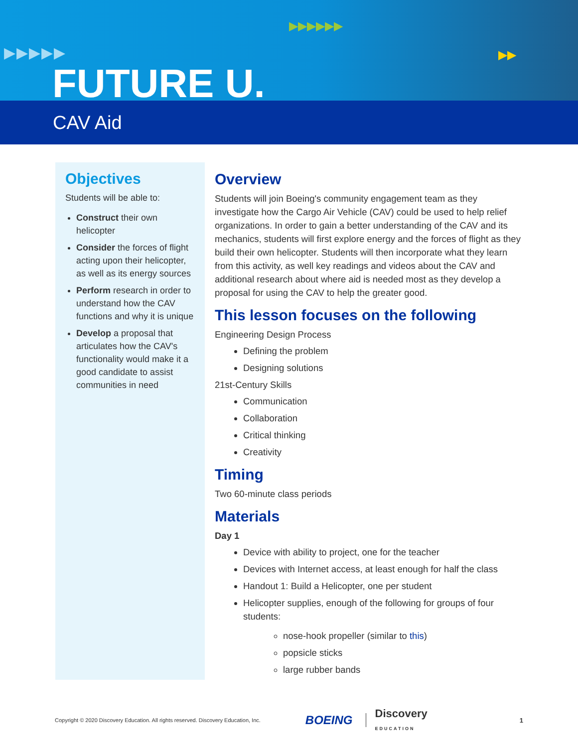▶▶▶▶▶
▶▶▶▶▶▶
▶▶
FUTURE U.
CAV Aid
Objectives
Students will be able to:
Construct their own helicopter
Consider the forces of flight acting upon their helicopter, as well as its energy sources
Perform research in order to understand how the CAV functions and why it is unique
Develop a proposal that articulates how the CAV's functionality would make it a good candidate to assist communities in need
Overview
Students will join Boeing's community engagement team as they investigate how the Cargo Air Vehicle (CAV) could be used to help relief organizations. In order to gain a better understanding of the CAV and its mechanics, students will first explore energy and the forces of flight as they build their own helicopter. Students will then incorporate what they learn from this activity, as well key readings and videos about the CAV and additional research about where aid is needed most as they develop a proposal for using the CAV to help the greater good.
This lesson focuses on the following
Engineering Design Process
Defining the problem
Designing solutions
21st-Century Skills
Communication
Collaboration
Critical thinking
Creativity
Timing
Two 60-minute class periods
Materials
Day 1
Device with ability to project, one for the teacher
Devices with Internet access, at least enough for half the class
Handout 1: Build a Helicopter, one per student
Helicopter supplies, enough of the following for groups of four students:
nose-hook propeller (similar to this)
popsicle sticks
large rubber bands
Copyright © 2020 Discovery Education. All rights reserved. Discovery Education, Inc. BOEING Discovery
EDUCATION 1